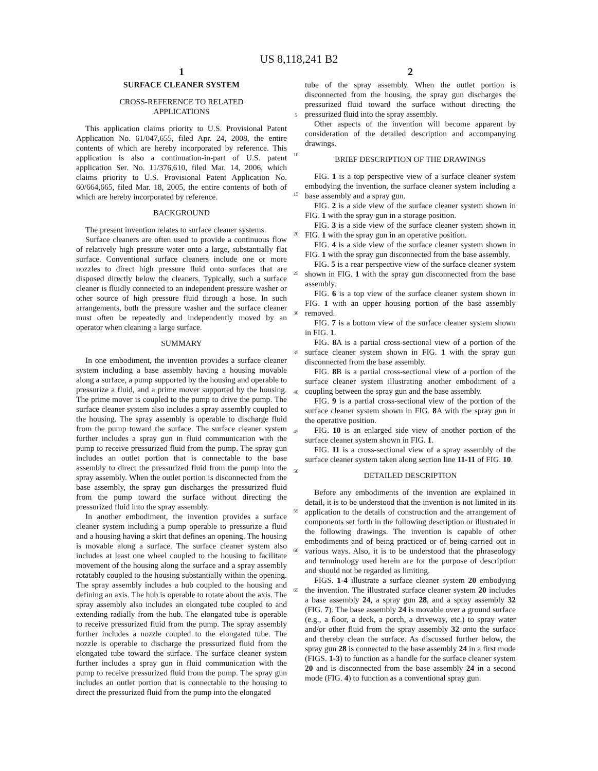US 8,118,241 B2
1
SURFACE CLEANER SYSTEM
CROSS-REFERENCE TO RELATED
APPLICATIONS
This application claims priority to U.S. Provisional Patent Application No. 61/047,655, filed Apr. 24, 2008, the entire contents of which are hereby incorporated by reference. This application is also a continuation-in-part of U.S. patent application Ser. No. 11/376,610, filed Mar. 14, 2006, which claims priority to U.S. Provisional Patent Application No. 60/664,665, filed Mar. 18, 2005, the entire contents of both of which are hereby incorporated by reference.
BACKGROUND
The present invention relates to surface cleaner systems.
Surface cleaners are often used to provide a continuous flow of relatively high pressure water onto a large, substantially flat surface. Conventional surface cleaners include one or more nozzles to direct high pressure fluid onto surfaces that are disposed directly below the cleaners. Typically, such a surface cleaner is fluidly connected to an independent pressure washer or other source of high pressure fluid through a hose. In such arrangements, both the pressure washer and the surface cleaner must often be repeatedly and independently moved by an operator when cleaning a large surface.
SUMMARY
In one embodiment, the invention provides a surface cleaner system including a base assembly having a housing movable along a surface, a pump supported by the housing and operable to pressurize a fluid, and a prime mover supported by the housing. The prime mover is coupled to the pump to drive the pump. The surface cleaner system also includes a spray assembly coupled to the housing. The spray assembly is operable to discharge fluid from the pump toward the surface. The surface cleaner system further includes a spray gun in fluid communication with the pump to receive pressurized fluid from the pump. The spray gun includes an outlet portion that is connectable to the base assembly to direct the pressurized fluid from the pump into the spray assembly. When the outlet portion is disconnected from the base assembly, the spray gun discharges the pressurized fluid from the pump toward the surface without directing the pressurized fluid into the spray assembly.
In another embodiment, the invention provides a surface cleaner system including a pump operable to pressurize a fluid and a housing having a skirt that defines an opening. The housing is movable along a surface. The surface cleaner system also includes at least one wheel coupled to the housing to facilitate movement of the housing along the surface and a spray assembly rotatably coupled to the housing substantially within the opening. The spray assembly includes a hub coupled to the housing and defining an axis. The hub is operable to rotate about the axis. The spray assembly also includes an elongated tube coupled to and extending radially from the hub. The elongated tube is operable to receive pressurized fluid from the pump. The spray assembly further includes a nozzle coupled to the elongated tube. The nozzle is operable to discharge the pressurized fluid from the elongated tube toward the surface. The surface cleaner system further includes a spray gun in fluid communication with the pump to receive pressurized fluid from the pump. The spray gun includes an outlet portion that is connectable to the housing to direct the pressurized fluid from the pump into the elongated
5
10
15
20
25
30
35
40
45
50
55
60
65
2
tube of the spray assembly. When the outlet portion is disconnected from the housing, the spray gun discharges the pressurized fluid toward the surface without directing the pressurized fluid into the spray assembly.
Other aspects of the invention will become apparent by consideration of the detailed description and accompanying drawings.
BRIEF DESCRIPTION OF THE DRAWINGS
FIG. 1 is a top perspective view of a surface cleaner system embodying the invention, the surface cleaner system including a base assembly and a spray gun.
FIG. 2 is a side view of the surface cleaner system shown in FIG. 1 with the spray gun in a storage position.
FIG. 3 is a side view of the surface cleaner system shown in FIG. 1 with the spray gun in an operative position.
FIG. 4 is a side view of the surface cleaner system shown in FIG. 1 with the spray gun disconnected from the base assembly.
FIG. 5 is a rear perspective view of the surface cleaner system shown in FIG. 1 with the spray gun disconnected from the base assembly.
FIG. 6 is a top view of the surface cleaner system shown in FIG. 1 with an upper housing portion of the base assembly removed.
FIG. 7 is a bottom view of the surface cleaner system shown in FIG. 1.
FIG. 8 A is a partial cross-sectional view of a portion of the surface cleaner system shown in FIG. 1 with the spray gun disconnected from the base assembly.
FIG. 8 B is a partial cross-sectional view of a portion of the surface cleaner system illustrating another embodiment of a coupling between the spray gun and the base assembly.
FIG. 9 is a partial cross-sectional view of the portion of the surface cleaner system shown in FIG. 8 A with the spray gun in the operative position.
FIG. 10 is an enlarged side view of another portion of the surface cleaner system shown in FIG. 1.
FIG. 11 is a cross-sectional view of a spray assembly of the surface cleaner system taken along section line 11-11 of FIG. 10.
DETAILED DESCRIPTION
Before any embodiments of the invention are explained in detail, it is to be understood that the invention is not limited in its application to the details of construction and the arrangement of components set forth in the following description or illustrated in the following drawings. The invention is capable of other embodiments and of being practiced or of being carried out in various ways. Also, it is to be understood that the phraseology and terminology used herein are for the purpose of description and should not be regarded as limiting.
FIGS. 1-4 illustrate a surface cleaner system 20 embodying the invention. The illustrated surface cleaner system 20 includes a base assembly 24, a spray gun 28, and a spray assembly 32 (FIG. 7). The base assembly 24 is movable over a ground surface (e.g., a floor, a deck, a porch, a driveway, etc.) to spray water and/or other fluid from the spray assembly 32 onto the surface and thereby clean the surface. As discussed further below, the spray gun 28 is connected to the base assembly 24 in a first mode (FIGS. 1-3) to function as a handle for the surface cleaner system 20 and is disconnected from the base assembly 24 in a second mode (FIG. 4) to function as a conventional spray gun.